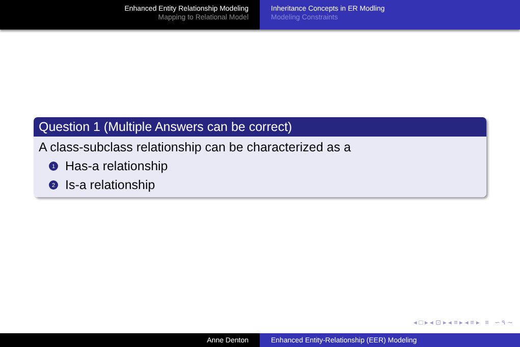Enhanced Entity Relationship Modeling
Mapping to Relational Model
Inheritance Concepts in ER Modling
Modeling Constraints
Question 1 (Multiple Answers can be correct)
A class-subclass relationship can be characterized as a
1 Has-a relationship
2 Is-a relationship
◂ □ ▸ ◂ ⊡ ▸ ◂ ≡ ▸ ◂ ≡ ▸ ≡ ∽ ۹ ∼
Anne Denton Enhanced Entity-Relationship (EER) Modeling